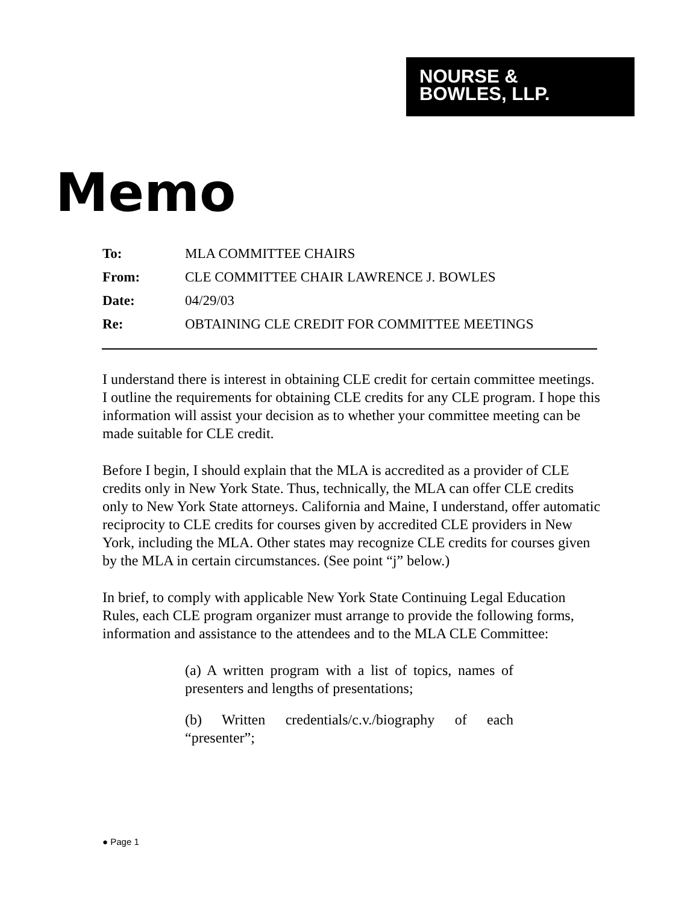NOURSE &
BOWLES, LLP.
Memo
To: MLA COMMITTEE CHAIRS
From: CLE COMMITTEE CHAIR LAWRENCE J. BOWLES
Date: 04/29/03
Re: OBTAINING CLE CREDIT FOR COMMITTEE MEETINGS
I understand there is interest in obtaining CLE credit for certain committee meetings. I outline the requirements for obtaining CLE credits for any CLE program. I hope this information will assist your decision as to whether your committee meeting can be made suitable for CLE credit.
Before I begin, I should explain that the MLA is accredited as a provider of CLE credits only in New York State. Thus, technically, the MLA can offer CLE credits only to New York State attorneys. California and Maine, I understand, offer automatic reciprocity to CLE credits for courses given by accredited CLE providers in New York, including the MLA. Other states may recognize CLE credits for courses given by the MLA in certain circumstances. (See point “j” below.)
In brief, to comply with applicable New York State Continuing Legal Education Rules, each CLE program organizer must arrange to provide the following forms, information and assistance to the attendees and to the MLA CLE Committee:
(a) A written program with a list of topics, names of presenters and lengths of presentations;
(b) Written credentials/c.v./biography of each “presenter”;
● Page 1